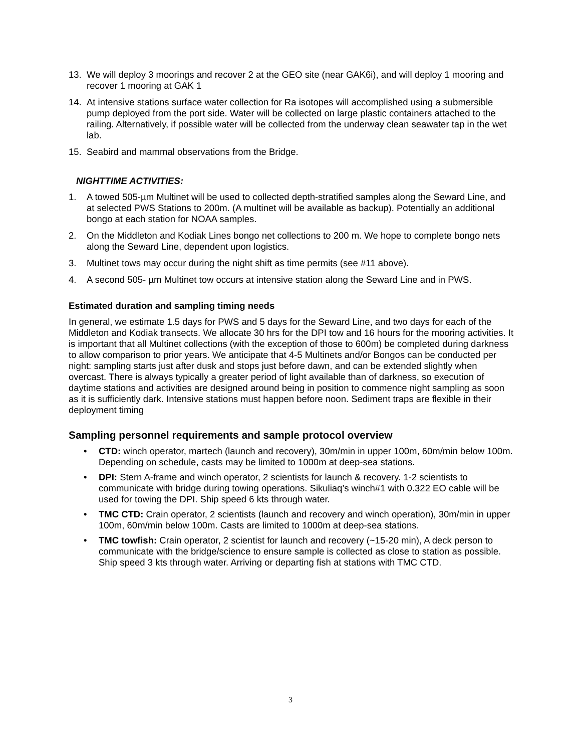13. We will deploy 3 moorings and recover 2 at the GEO site (near GAK6i), and will deploy 1 mooring and recover 1 mooring at GAK 1
14. At intensive stations surface water collection for Ra isotopes will accomplished using a submersible pump deployed from the port side. Water will be collected on large plastic containers attached to the railing. Alternatively, if possible water will be collected from the underway clean seawater tap in the wet lab.
15. Seabird and mammal observations from the Bridge.
NIGHTTIME ACTIVITIES:
1. A towed 505-µm Multinet will be used to collected depth-stratified samples along the Seward Line, and at selected PWS Stations to 200m. (A multinet will be available as backup). Potentially an additional bongo at each station for NOAA samples.
2. On the Middleton and Kodiak Lines bongo net collections to 200 m. We hope to complete bongo nets along the Seward Line, dependent upon logistics.
3. Multinet tows may occur during the night shift as time permits (see #11 above).
4. A second 505- µm Multinet tow occurs at intensive station along the Seward Line and in PWS.
Estimated duration and sampling timing needs
In general, we estimate 1.5 days for PWS and 5 days for the Seward Line, and two days for each of the Middleton and Kodiak transects. We allocate 30 hrs for the DPI tow and 16 hours for the mooring activities. It is important that all Multinet collections (with the exception of those to 600m) be completed during darkness to allow comparison to prior years. We anticipate that 4-5 Multinets and/or Bongos can be conducted per night: sampling starts just after dusk and stops just before dawn, and can be extended slightly when overcast. There is always typically a greater period of light available than of darkness, so execution of daytime stations and activities are designed around being in position to commence night sampling as soon as it is sufficiently dark. Intensive stations must happen before noon. Sediment traps are flexible in their deployment timing
Sampling personnel requirements and sample protocol overview
• CTD: winch operator, martech (launch and recovery), 30m/min in upper 100m, 60m/min below 100m. Depending on schedule, casts may be limited to 1000m at deep-sea stations.
• DPI: Stern A-frame and winch operator, 2 scientists for launch & recovery. 1-2 scientists to communicate with bridge during towing operations. Sikuliaq’s winch#1 with 0.322 EO cable will be used for towing the DPI. Ship speed 6 kts through water.
• TMC CTD: Crain operator, 2 scientists (launch and recovery and winch operation), 30m/min in upper 100m, 60m/min below 100m. Casts are limited to 1000m at deep-sea stations.
• TMC towfish: Crain operator, 2 scientist for launch and recovery (~15-20 min), A deck person to communicate with the bridge/science to ensure sample is collected as close to station as possible. Ship speed 3 kts through water. Arriving or departing fish at stations with TMC CTD.
3